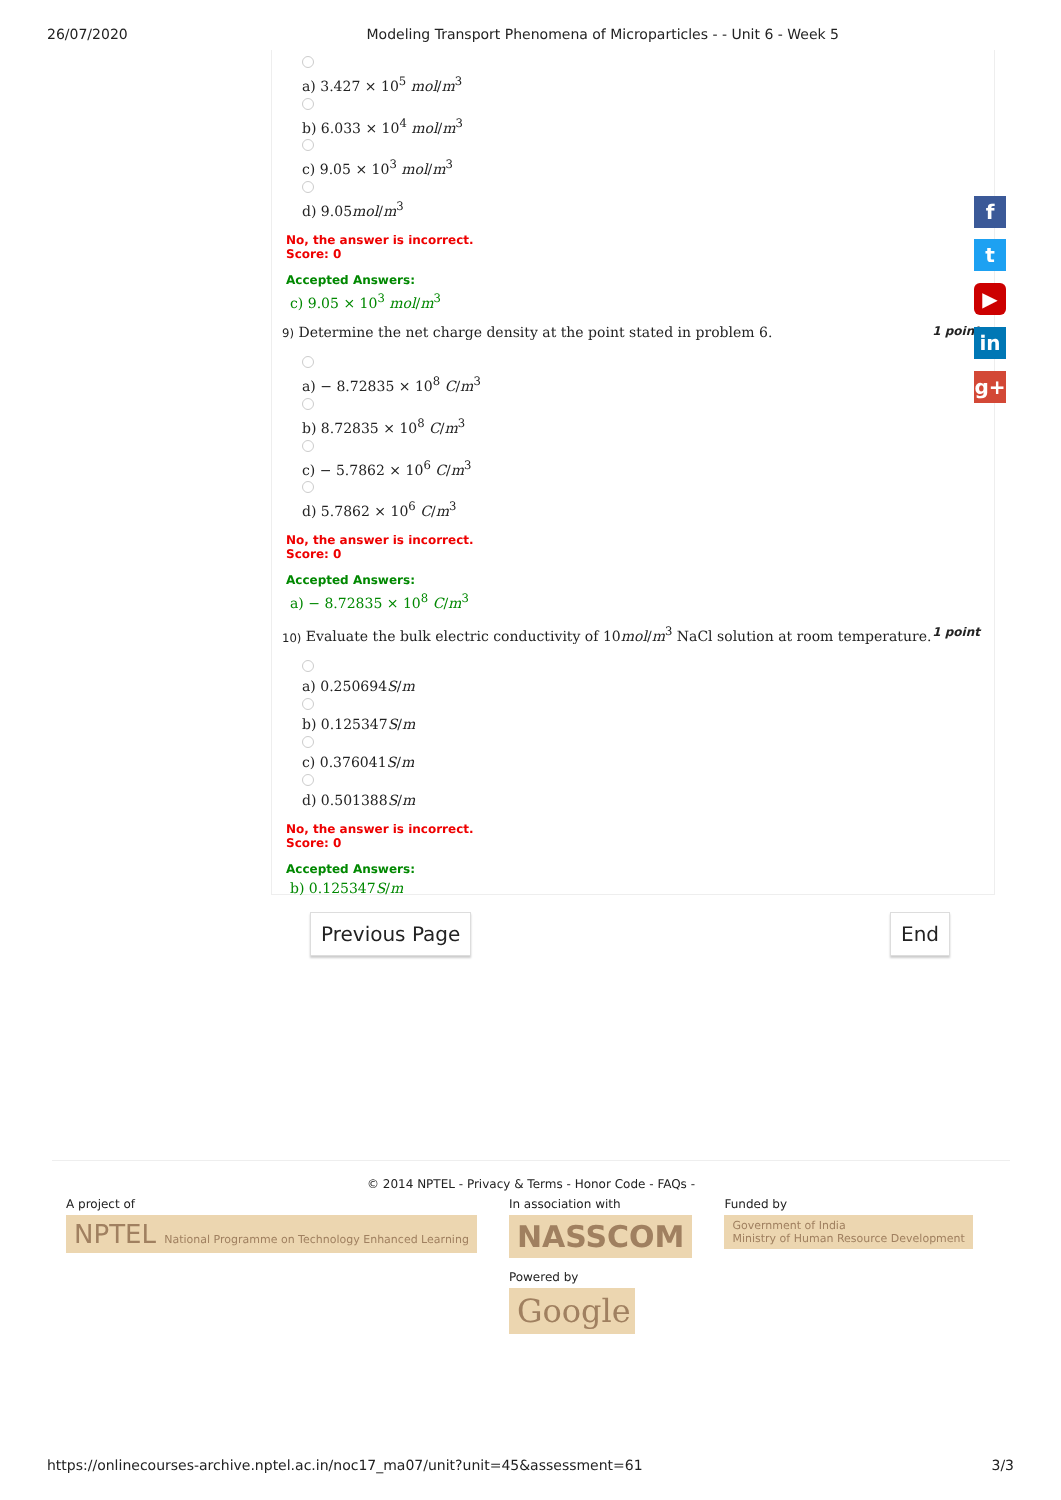26/07/2020 Modeling Transport Phenomena of Microparticles - - Unit 6 - Week 5
a) 3.427 × 10<sup>5</sup> mol/m<sup>3</sup>
b) 6.033 × 10<sup>4</sup> mol/m<sup>3</sup>
c) 9.05 × 10<sup>3</sup> mol/m<sup>3</sup>
d) 9.05mol/m<sup>3</sup>
No, the answer is incorrect.
Score: 0
Accepted Answers:
c) 9.05 × 10<sup>3</sup> mol/m<sup>3</sup>
9) Determine the net charge density at the point stated in problem 6. 1 point
a) − 8.72835 × 10<sup>8</sup> C/m<sup>3</sup>
b) 8.72835 × 10<sup>8</sup> C/m<sup>3</sup>
c) − 5.7862 × 10<sup>6</sup> C/m<sup>3</sup>
d) 5.7862 × 10<sup>6</sup> C/m<sup>3</sup>
No, the answer is incorrect.
Score: 0
Accepted Answers:
a) − 8.72835 × 10<sup>8</sup> C/m<sup>3</sup>
10) Evaluate the bulk electric conductivity of 10mol/m<sup>3</sup> NaCl solution at room temperature. 1 point
a) 0.250694S/m
b) 0.125347S/m
c) 0.376041S/m
d) 0.501388S/m
No, the answer is incorrect.
Score: 0
Accepted Answers:
b) 0.125347S/m
f
t
▶
in
g+
Previous Page End
© 2014 NPTEL - Privacy & Terms - Honor Code - FAQs -
A project of
NPTEL National Programme on Technology Enhanced Learning
In association with
NASSCOM
Powered by
Google
Funded by
Government of India
Ministry of Human Resource Development
https://onlinecourses-archive.nptel.ac.in/noc17_ma07/unit?unit=45&assessment=61 3/3